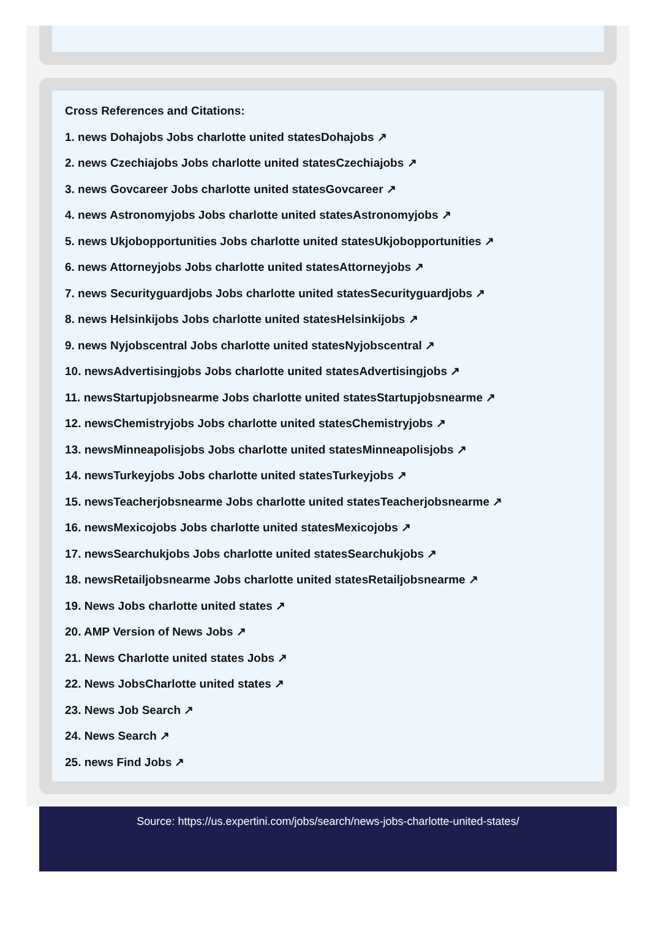Cross References and Citations:
1. news Dohajobs Jobs charlotte united statesDohajobs ↗
2. news Czechiajobs Jobs charlotte united statesCzechiajobs ↗
3. news Govcareer Jobs charlotte united statesGovcareer ↗
4. news Astronomyjobs Jobs charlotte united statesAstronomyjobs ↗
5. news Ukjobopportunities Jobs charlotte united statesUkjobopportunities ↗
6. news Attorneyjobs Jobs charlotte united statesAttorneyjobs ↗
7. news Securityguardjobs Jobs charlotte united statesSecurityguardjobs ↗
8. news Helsinkijobs Jobs charlotte united statesHelsinkijobs ↗
9. news Nyjobscentral Jobs charlotte united statesNyjobscentral ↗
10. newsAdvertisingjobs Jobs charlotte united statesAdvertisingjobs ↗
11. newsStartupjobsnearme Jobs charlotte united statesStartupjobsnearme ↗
12. newsChemistryjobs Jobs charlotte united statesChemistryjobs ↗
13. newsMinneapolisjobs Jobs charlotte united statesMinneapolisjobs ↗
14. newsTurkeyjobs Jobs charlotte united statesTurkeyjobs ↗
15. newsTeacherjobsnearme Jobs charlotte united statesTeacherjobsnearme ↗
16. newsMexicojobs Jobs charlotte united statesMexicojobs ↗
17. newsSearchukjobs Jobs charlotte united statesSearchukjobs ↗
18. newsRetailjobsnearme Jobs charlotte united statesRetailjobsnearme ↗
19. News Jobs charlotte united states ↗
20. AMP Version of News Jobs ↗
21. News Charlotte united states Jobs ↗
22. News JobsCharlotte united states ↗
23. News Job Search ↗
24. News Search ↗
25. news Find Jobs ↗
Source: https://us.expertini.com/jobs/search/news-jobs-charlotte-united-states/